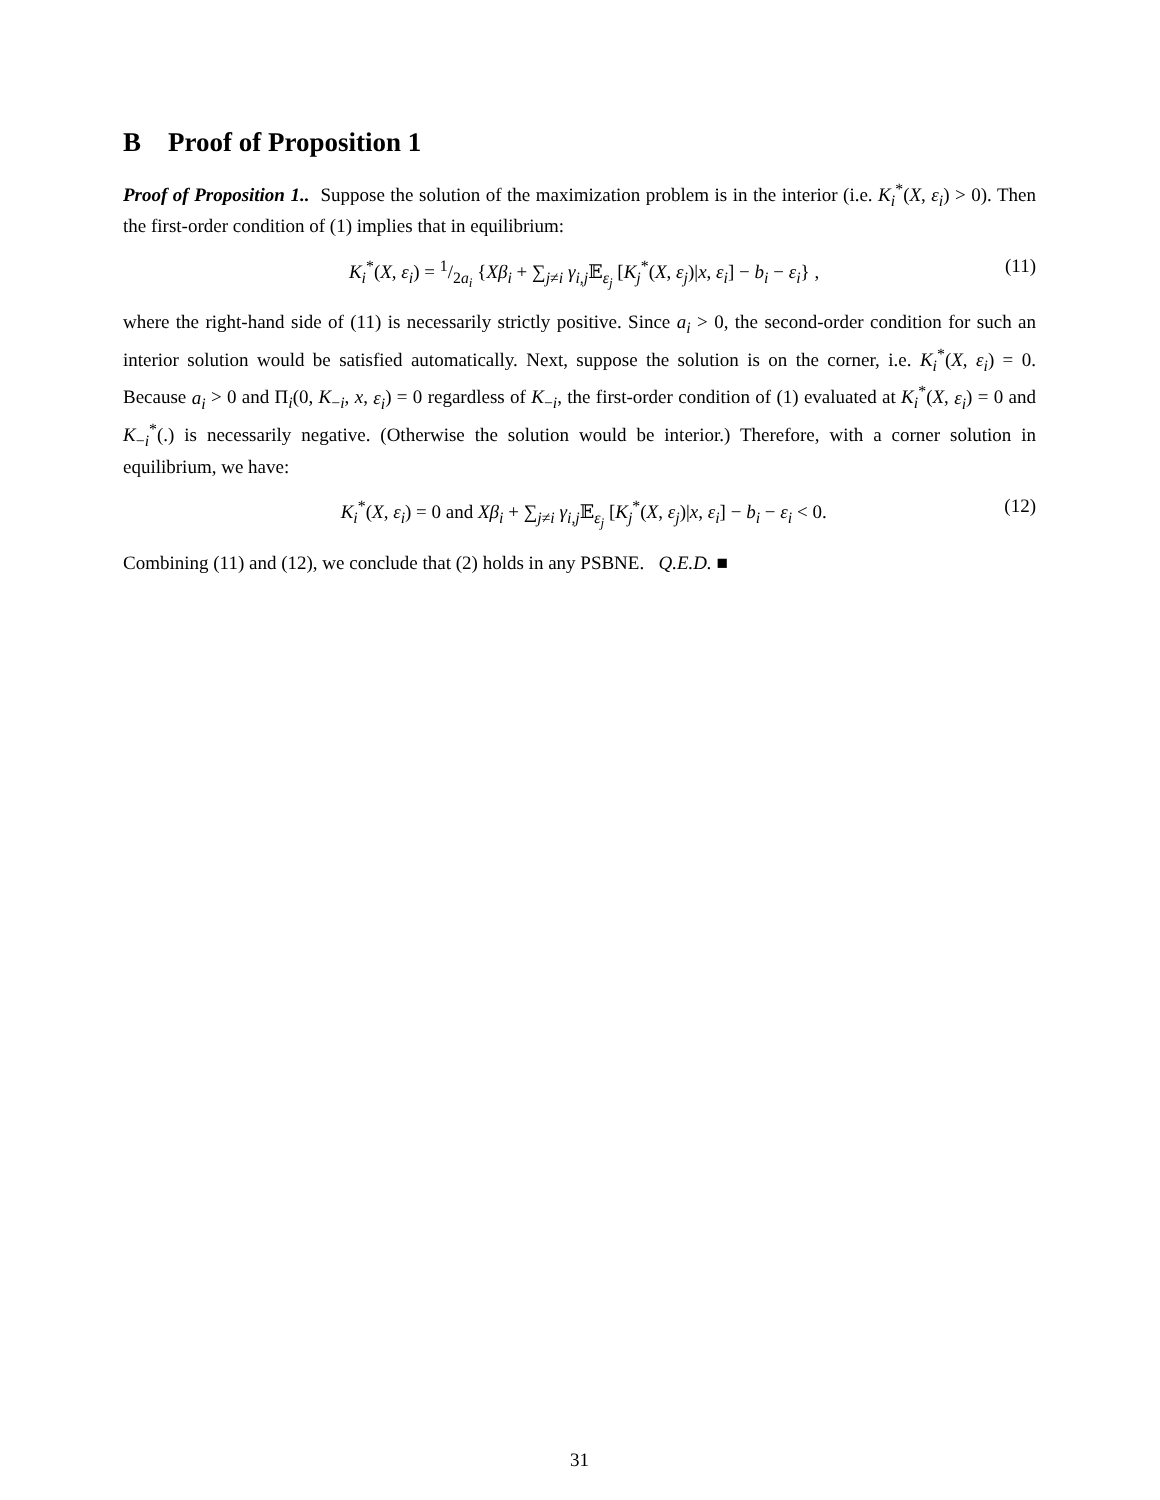B Proof of Proposition 1
Proof of Proposition 1.. Suppose the solution of the maximization problem is in the interior (i.e. K<sub>i</sub><sup>*</sup>(X, ε<sub>i</sub>) > 0). Then the first-order condition of (1) implies that in equilibrium:
K<sub>i</sub><sup>*</sup>(X, ε<sub>i</sub>) = 1/2a<sub>i</sub> {Xβ<sub>i</sub> + ∑<sub>j≠i</sub> γ<sub>i,j</sub> 𝔼<sub>ε<sub>j</sub></sub> [K<sub>j</sub><sup>*</sup>(X, ε<sub>j</sub>)|x, ε<sub>i</sub>] − b<sub>i</sub> − ε<sub>i</sub>} , (11)
where the right-hand side of (11) is necessarily strictly positive. Since a<sub>i</sub> > 0, the second-order condition for such an interior solution would be satisfied automatically. Next, suppose the solution is on the corner, i.e. K<sub>i</sub><sup>*</sup>(X, ε<sub>i</sub>) = 0. Because a<sub>i</sub> > 0 and Π<sub>i</sub>(0, K<sub>−i</sub>, x, ε<sub>i</sub>) = 0 regardless of K<sub>−i</sub>, the first-order condition of (1) evaluated at K<sub>i</sub><sup>*</sup>(X, ε<sub>i</sub>) = 0 and K<sub>−i</sub><sup>*</sup>(.) is necessarily negative. (Otherwise the solution would be interior.) Therefore, with a corner solution in equilibrium, we have:
K<sub>i</sub><sup>*</sup>(X, ε<sub>i</sub>) = 0 and Xβ<sub>i</sub> + ∑<sub>j≠i</sub> γ<sub>i,j</sub> 𝔼<sub>ε<sub>j</sub></sub> [K<sub>j</sub><sup>*</sup>(X, ε<sub>j</sub>)|x, ε<sub>i</sub>] − b<sub>i</sub> − ε<sub>i</sub> < 0. (12)
Combining (11) and (12), we conclude that (2) holds in any PSBNE. Q.E.D. ■
31